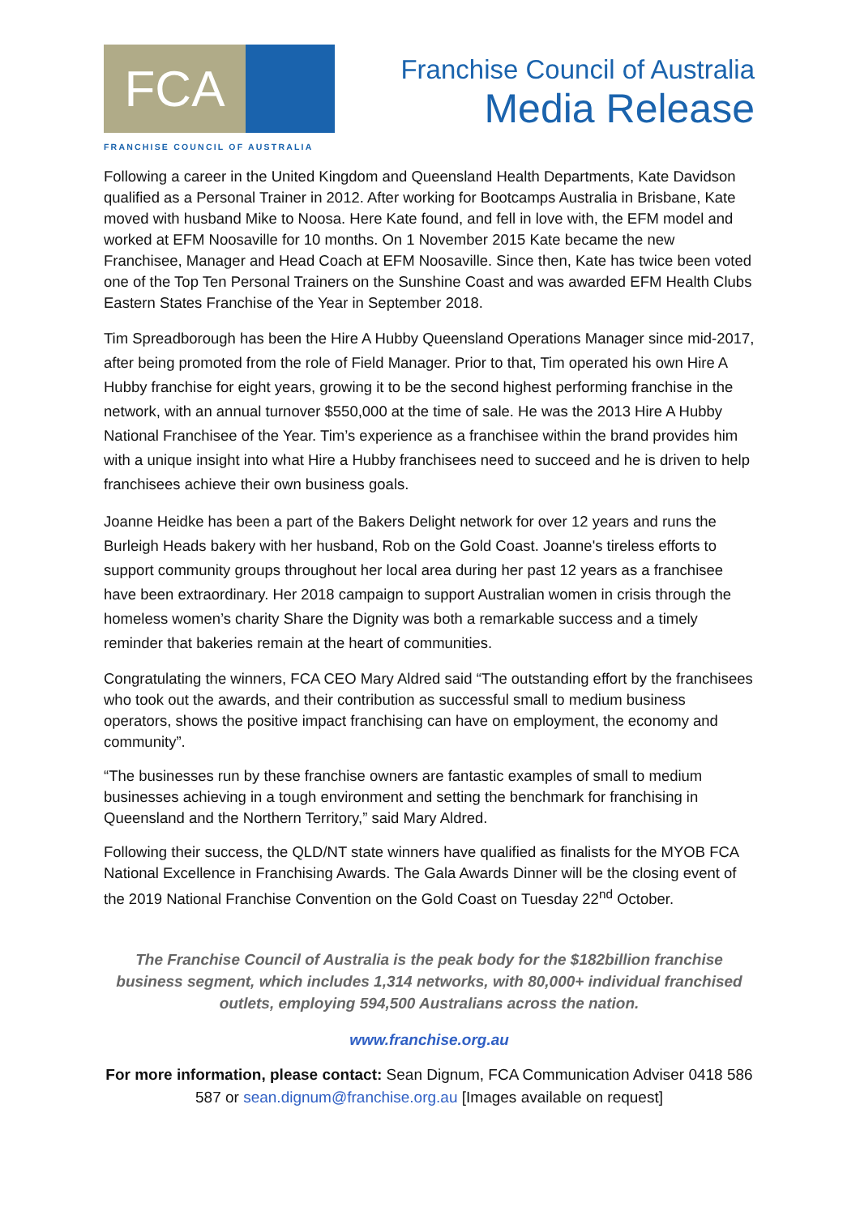FCA
FRANCHISE COUNCIL OF AUSTRALIA
Franchise Council of Australia
Media Release
Following a career in the United Kingdom and Queensland Health Departments, Kate Davidson qualified as a Personal Trainer in 2012. After working for Bootcamps Australia in Brisbane, Kate moved with husband Mike to Noosa. Here Kate found, and fell in love with, the EFM model and worked at EFM Noosaville for 10 months. On 1 November 2015 Kate became the new Franchisee, Manager and Head Coach at EFM Noosaville. Since then, Kate has twice been voted one of the Top Ten Personal Trainers on the Sunshine Coast and was awarded EFM Health Clubs Eastern States Franchise of the Year in September 2018.
Tim Spreadborough has been the Hire A Hubby Queensland Operations Manager since mid-2017, after being promoted from the role of Field Manager. Prior to that, Tim operated his own Hire A Hubby franchise for eight years, growing it to be the second highest performing franchise in the network, with an annual turnover $550,000 at the time of sale. He was the 2013 Hire A Hubby National Franchisee of the Year. Tim’s experience as a franchisee within the brand provides him with a unique insight into what Hire a Hubby franchisees need to succeed and he is driven to help franchisees achieve their own business goals.
Joanne Heidke has been a part of the Bakers Delight network for over 12 years and runs the Burleigh Heads bakery with her husband, Rob on the Gold Coast. Joanne's tireless efforts to support community groups throughout her local area during her past 12 years as a franchisee have been extraordinary. Her 2018 campaign to support Australian women in crisis through the homeless women’s charity Share the Dignity was both a remarkable success and a timely reminder that bakeries remain at the heart of communities.
Congratulating the winners, FCA CEO Mary Aldred said “The outstanding effort by the franchisees who took out the awards, and their contribution as successful small to medium business operators, shows the positive impact franchising can have on employment, the economy and community”.
“The businesses run by these franchise owners are fantastic examples of small to medium businesses achieving in a tough environment and setting the benchmark for franchising in Queensland and the Northern Territory,” said Mary Aldred.
Following their success, the QLD/NT state winners have qualified as finalists for the MYOB FCA National Excellence in Franchising Awards. The Gala Awards Dinner will be the closing event of the 2019 National Franchise Convention on the Gold Coast on Tuesday 22<sup>nd</sup> October.
The Franchise Council of Australia is the peak body for the $182billion franchise business segment, which includes 1,314 networks, with 80,000+ individual franchised outlets, employing 594,500 Australians across the nation.
www.franchise.org.au
For more information, please contact: Sean Dignum, FCA Communication Adviser 0418 586 587 or sean.dignum@franchise.org.au [Images available on request]